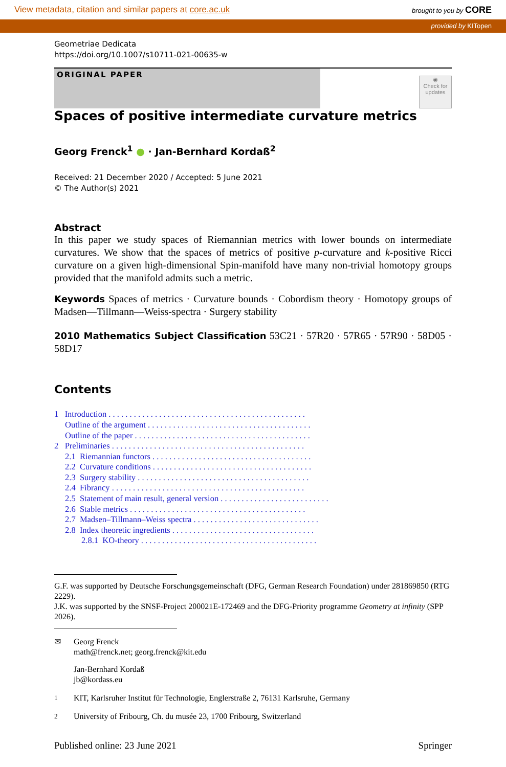View metadata, citation and similar papers at core.ac.uk brought to you by CORE
provided by KITopen
Geometriae Dedicata
https://doi.org/10.1007/s10711-021-00635-w
ORIGINAL PAPER
◉
Check for updates
Spaces of positive intermediate curvature metrics
Georg Frenck<sup>1</sup> ● · Jan-Bernhard Kordaß<sup>2</sup>
Received: 21 December 2020 / Accepted: 5 June 2021
© The Author(s) 2021
Abstract
In this paper we study spaces of Riemannian metrics with lower bounds on intermediate curvatures. We show that the spaces of metrics of positive p-curvature and k-positive Ricci curvature on a given high-dimensional Spin-manifold have many non-trivial homotopy groups provided that the manifold admits such a metric.
Keywords Spaces of metrics · Curvature bounds · Cobordism theory · Homotopy groups of Madsen—Tillmann—Weiss-spectra · Surgery stability
2010 Mathematics Subject Classification 53C21 · 57R20 · 57R65 · 57R90 · 58D05 · 58D17
Contents
1 Introduction . . . . . . . . . . . . . . . . . . . . . . . . . . . . . . . . . . . . . . . . . . . . . . .
Outline of the argument . . . . . . . . . . . . . . . . . . . . . . . . . . . . . . . . . . . . . . .
Outline of the paper . . . . . . . . . . . . . . . . . . . . . . . . . . . . . . . . . . . . . . . . . .
2 Preliminaries . . . . . . . . . . . . . . . . . . . . . . . . . . . . . . . . . . . . . . . . . . . . . .
2.1 Riemannian functors . . . . . . . . . . . . . . . . . . . . . . . . . . . . . . . . . . . . . .
2.2 Curvature conditions . . . . . . . . . . . . . . . . . . . . . . . . . . . . . . . . . . . . . .
2.3 Surgery stability . . . . . . . . . . . . . . . . . . . . . . . . . . . . . . . . . . . . . . . . .
2.4 Fibrancy . . . . . . . . . . . . . . . . . . . . . . . . . . . . . . . . . . . . . . . . . . . . . .
2.5 Statement of main result, general version . . . . . . . . . . . . . . . . . . . . . . . . . .
2.6 Stable metrics . . . . . . . . . . . . . . . . . . . . . . . . . . . . . . . . . . . . . . . . . .
2.7 Madsen–Tillmann–Weiss spectra . . . . . . . . . . . . . . . . . . . . . . . . . . . . . .
2.8 Index theoretic ingredients . . . . . . . . . . . . . . . . . . . . . . . . . . . . . . . . . .
2.8.1 KO-theory . . . . . . . . . . . . . . . . . . . . . . . . . . . . . . . . . . . . . . . . . .
G.F. was supported by Deutsche Forschungsgemeinschaft (DFG, German Research Foundation) under 281869850 (RTG 2229).
J.K. was supported by the SNSF-Project 200021E-172469 and the DFG-Priority programme Geometry at infinity (SPP 2026).
✉ Georg Frenck
math@frenck.net; georg.frenck@kit.edu
Jan-Bernhard Kordaß
jb@kordass.eu
<sup>1</sup> KIT, Karlsruher Institut für Technologie, Englerstraße 2, 76131 Karlsruhe, Germany
<sup>2</sup> University of Fribourg, Ch. du musée 23, 1700 Fribourg, Switzerland
Published online: 23 June 2021 Springer